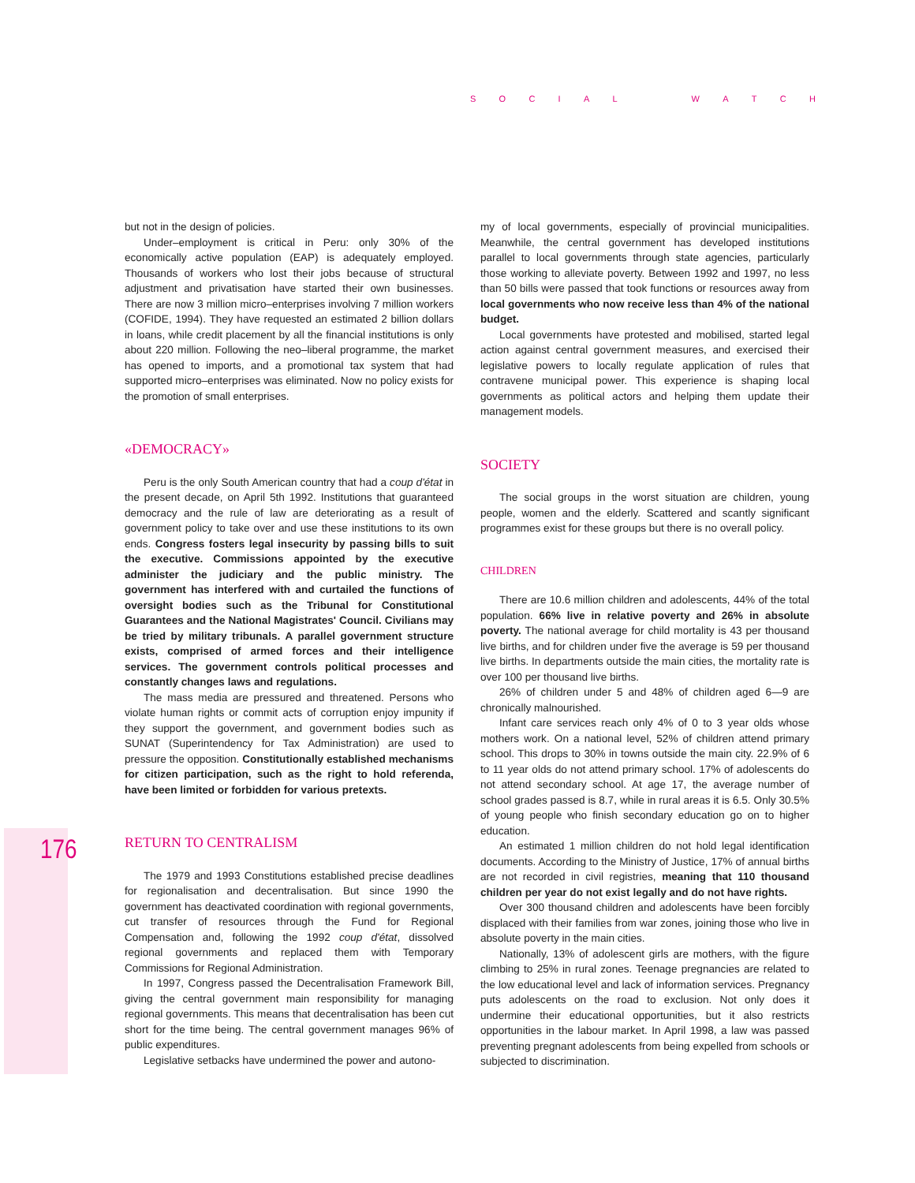SOCIAL WATCH
176
but not in the design of policies.
Under–employment is critical in Peru: only 30% of the economically active population (EAP) is adequately employed. Thousands of workers who lost their jobs because of structural adjustment and privatisation have started their own businesses. There are now 3 million micro–enterprises involving 7 million workers (COFIDE, 1994). They have requested an estimated 2 billion dollars in loans, while credit placement by all the financial institutions is only about 220 million. Following the neo–liberal programme, the market has opened to imports, and a promotional tax system that had supported micro–enterprises was eliminated. Now no policy exists for the promotion of small enterprises.
«DEMOCRACY»
Peru is the only South American country that had a coup d'état in the present decade, on April 5th 1992. Institutions that guaranteed democracy and the rule of law are deteriorating as a result of government policy to take over and use these institutions to its own ends. Congress fosters legal insecurity by passing bills to suit the executive. Commissions appointed by the executive administer the judiciary and the public ministry. The government has interfered with and curtailed the functions of oversight bodies such as the Tribunal for Constitutional Guarantees and the National Magistrates' Council. Civilians may be tried by military tribunals. A parallel government structure exists, comprised of armed forces and their intelligence services. The government controls political processes and constantly changes laws and regulations.
The mass media are pressured and threatened. Persons who violate human rights or commit acts of corruption enjoy impunity if they support the government, and government bodies such as SUNAT (Superintendency for Tax Administration) are used to pressure the opposition. Constitutionally established mechanisms for citizen participation, such as the right to hold referenda, have been limited or forbidden for various pretexts.
RETURN TO CENTRALISM
The 1979 and 1993 Constitutions established precise deadlines for regionalisation and decentralisation. But since 1990 the government has deactivated coordination with regional governments, cut transfer of resources through the Fund for Regional Compensation and, following the 1992 coup d'état, dissolved regional governments and replaced them with Temporary Commissions for Regional Administration.
In 1997, Congress passed the Decentralisation Framework Bill, giving the central government main responsibility for managing regional governments. This means that decentralisation has been cut short for the time being. The central government manages 96% of public expenditures.
Legislative setbacks have undermined the power and autono-
my of local governments, especially of provincial municipalities. Meanwhile, the central government has developed institutions parallel to local governments through state agencies, particularly those working to alleviate poverty. Between 1992 and 1997, no less than 50 bills were passed that took functions or resources away from local governments who now receive less than 4% of the national budget.
Local governments have protested and mobilised, started legal action against central government measures, and exercised their legislative powers to locally regulate application of rules that contravene municipal power. This experience is shaping local governments as political actors and helping them update their management models.
SOCIETY
The social groups in the worst situation are children, young people, women and the elderly. Scattered and scantly significant programmes exist for these groups but there is no overall policy.
CHILDREN
There are 10.6 million children and adolescents, 44% of the total population. 66% live in relative poverty and 26% in absolute poverty. The national average for child mortality is 43 per thousand live births, and for children under five the average is 59 per thousand live births. In departments outside the main cities, the mortality rate is over 100 per thousand live births.
26% of children under 5 and 48% of children aged 6—9 are chronically malnourished.
Infant care services reach only 4% of 0 to 3 year olds whose mothers work. On a national level, 52% of children attend primary school. This drops to 30% in towns outside the main city. 22.9% of 6 to 11 year olds do not attend primary school. 17% of adolescents do not attend secondary school. At age 17, the average number of school grades passed is 8.7, while in rural areas it is 6.5. Only 30.5% of young people who finish secondary education go on to higher education.
An estimated 1 million children do not hold legal identification documents. According to the Ministry of Justice, 17% of annual births are not recorded in civil registries, meaning that 110 thousand children per year do not exist legally and do not have rights.
Over 300 thousand children and adolescents have been forcibly displaced with their families from war zones, joining those who live in absolute poverty in the main cities.
Nationally, 13% of adolescent girls are mothers, with the figure climbing to 25% in rural zones. Teenage pregnancies are related to the low educational level and lack of information services. Pregnancy puts adolescents on the road to exclusion. Not only does it undermine their educational opportunities, but it also restricts opportunities in the labour market. In April 1998, a law was passed preventing pregnant adolescents from being expelled from schools or subjected to discrimination.